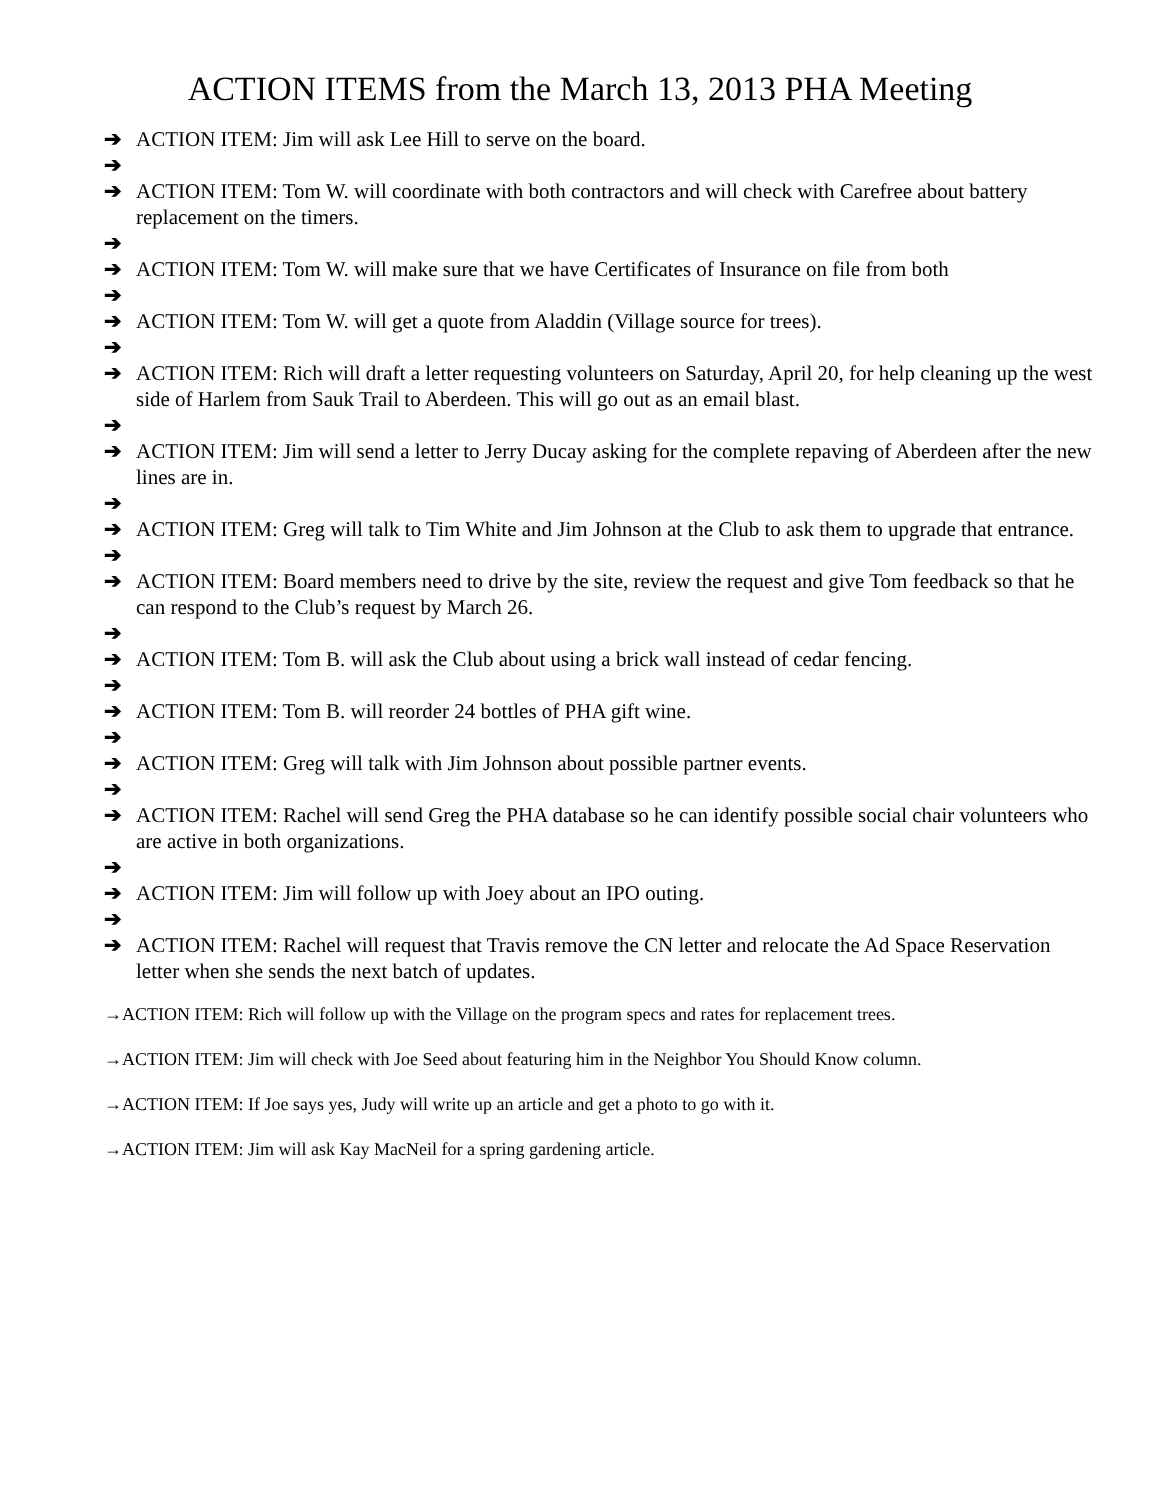ACTION ITEMS from the March 13, 2013 PHA Meeting
➔ ACTION ITEM: Jim will ask Lee Hill to serve on the board.
➔
➔ ACTION ITEM: Tom W. will coordinate with both contractors and will check with Carefree about battery replacement on the timers.
➔
➔ ACTION ITEM: Tom W. will make sure that we have Certificates of Insurance on file from both
➔
➔ ACTION ITEM: Tom W. will get a quote from Aladdin (Village source for trees).
➔
➔ ACTION ITEM: Rich will draft a letter requesting volunteers on Saturday, April 20, for help cleaning up the west side of Harlem from Sauk Trail to Aberdeen. This will go out as an email blast.
➔
➔ ACTION ITEM: Jim will send a letter to Jerry Ducay asking for the complete repaving of Aberdeen after the new lines are in.
➔
➔ ACTION ITEM: Greg will talk to Tim White and Jim Johnson at the Club to ask them to upgrade that entrance.
➔
➔ ACTION ITEM: Board members need to drive by the site, review the request and give Tom feedback so that he can respond to the Club’s request by March 26.
➔
➔ ACTION ITEM: Tom B. will ask the Club about using a brick wall instead of cedar fencing.
➔
➔ ACTION ITEM: Tom B. will reorder 24 bottles of PHA gift wine.
➔
➔ ACTION ITEM: Greg will talk with Jim Johnson about possible partner events.
➔
➔ ACTION ITEM: Rachel will send Greg the PHA database so he can identify possible social chair volunteers who are active in both organizations.
➔
➔ ACTION ITEM: Jim will follow up with Joey about an IPO outing.
➔
➔ ACTION ITEM: Rachel will request that Travis remove the CN letter and relocate the Ad Space Reservation letter when she sends the next batch of updates.
→ACTION ITEM: Rich will follow up with the Village on the program specs and rates for replacement trees.
→ACTION ITEM: Jim will check with Joe Seed about featuring him in the Neighbor You Should Know column.
→ACTION ITEM: If Joe says yes, Judy will write up an article and get a photo to go with it.
→ACTION ITEM: Jim will ask Kay MacNeil for a spring gardening article.